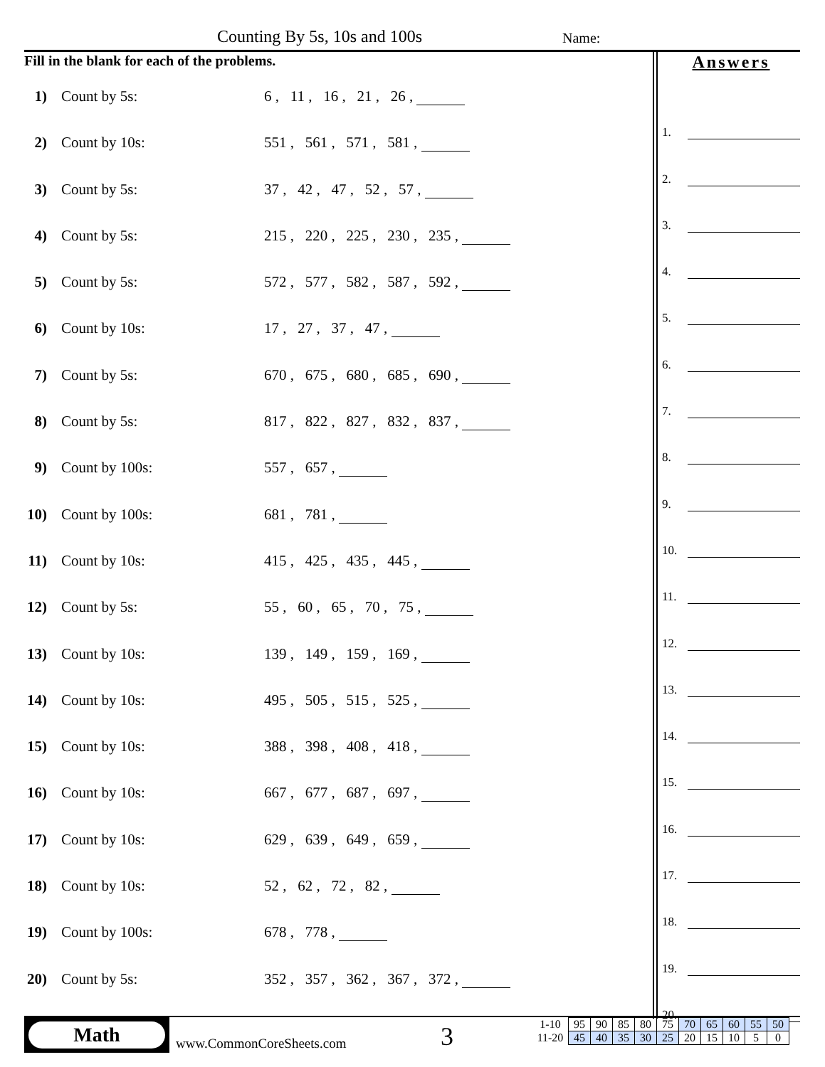Counting By 5s, 10s and 100s Name:
Fill in the blank for each of the problems.
1) Count by 5s: 6 , 11 , 16 , 21 , 26 ,
2) Count by 10s: 551 , 561 , 571 , 581 ,
3) Count by 5s: 37 , 42 , 47 , 52 , 57 ,
4) Count by 5s: 215 , 220 , 225 , 230 , 235 ,
5) Count by 5s: 572 , 577 , 582 , 587 , 592 ,
6) Count by 10s: 17 , 27 , 37 , 47 ,
7) Count by 5s: 670 , 675 , 680 , 685 , 690 ,
8) Count by 5s: 817 , 822 , 827 , 832 , 837 ,
9) Count by 100s: 557 , 657 ,
10) Count by 100s: 681 , 781 ,
11) Count by 10s: 415 , 425 , 435 , 445 ,
12) Count by 5s: 55 , 60 , 65 , 70 , 75 ,
13) Count by 10s: 139 , 149 , 159 , 169 ,
14) Count by 10s: 495 , 505 , 515 , 525 ,
15) Count by 10s: 388 , 398 , 408 , 418 ,
16) Count by 10s: 667 , 677 , 687 , 697 ,
17) Count by 10s: 629 , 639 , 649 , 659 ,
18) Count by 10s: 52 , 62 , 72 , 82 ,
19) Count by 100s: 678 , 778 ,
20) Count by 5s: 352 , 357 , 362 , 367 , 372 ,
Answers
1.
2.
3.
4.
5.
6.
7.
8.
9.
10.
11.
12.
13.
14.
15.
16.
17.
18.
19.
20.
Math
www.CommonCoreSheets.com 3
| 1-10 | 95 | 90 | 85 | 80 | 75 | 70 | 65 | 60 | 55 | 50 |
| 11-20 | 45 | 40 | 35 | 30 | 25 | 20 | 15 | 10 | 5 | 0 |